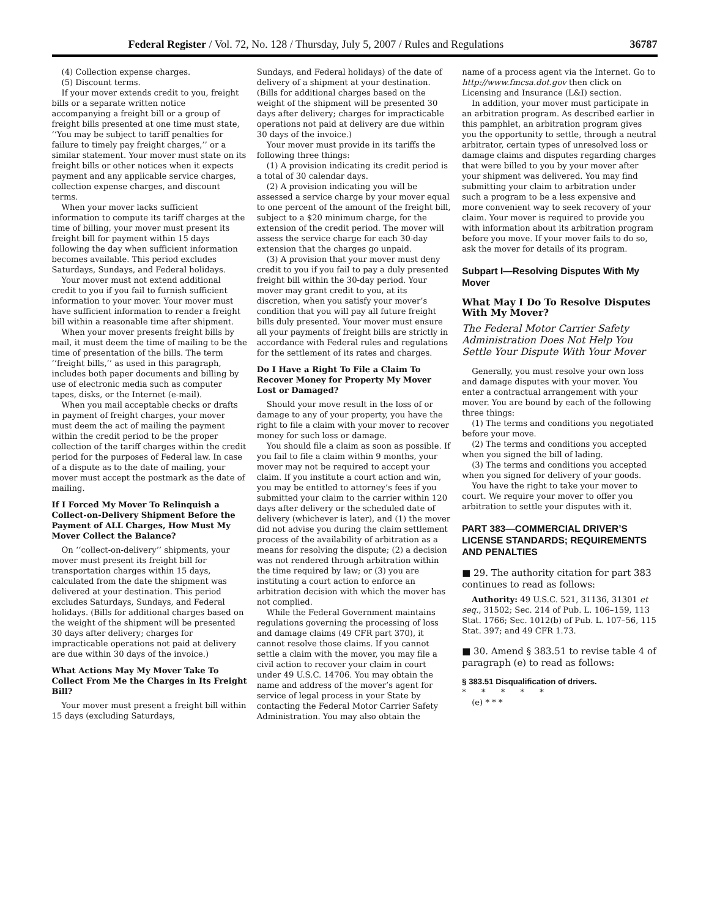Federal Register / Vol. 72, No. 128 / Thursday, July 5, 2007 / Rules and Regulations 36787
(4) Collection expense charges.
(5) Discount terms.
If your mover extends credit to you, freight bills or a separate written notice accompanying a freight bill or a group of freight bills presented at one time must state, ‘‘You may be subject to tariff penalties for failure to timely pay freight charges,’’ or a similar statement. Your mover must state on its freight bills or other notices when it expects payment and any applicable service charges, collection expense charges, and discount terms.
When your mover lacks sufficient information to compute its tariff charges at the time of billing, your mover must present its freight bill for payment within 15 days following the day when sufficient information becomes available. This period excludes Saturdays, Sundays, and Federal holidays.
Your mover must not extend additional credit to you if you fail to furnish sufficient information to your mover. Your mover must have sufficient information to render a freight bill within a reasonable time after shipment.
When your mover presents freight bills by mail, it must deem the time of mailing to be the time of presentation of the bills. The term ‘‘freight bills,’’ as used in this paragraph, includes both paper documents and billing by use of electronic media such as computer tapes, disks, or the Internet (e-mail).
When you mail acceptable checks or drafts in payment of freight charges, your mover must deem the act of mailing the payment within the credit period to be the proper collection of the tariff charges within the credit period for the purposes of Federal law. In case of a dispute as to the date of mailing, your mover must accept the postmark as the date of mailing.
If I Forced My Mover To Relinquish a Collect-on-Delivery Shipment Before the Payment of ALL Charges, How Must My Mover Collect the Balance?
On ‘‘collect-on-delivery’’ shipments, your mover must present its freight bill for transportation charges within 15 days, calculated from the date the shipment was delivered at your destination. This period excludes Saturdays, Sundays, and Federal holidays. (Bills for additional charges based on the weight of the shipment will be presented 30 days after delivery; charges for impracticable operations not paid at delivery are due within 30 days of the invoice.)
What Actions May My Mover Take To Collect From Me the Charges in Its Freight Bill?
Your mover must present a freight bill within 15 days (excluding Saturdays,
Sundays, and Federal holidays) of the date of delivery of a shipment at your destination. (Bills for additional charges based on the weight of the shipment will be presented 30 days after delivery; charges for impracticable operations not paid at delivery are due within 30 days of the invoice.)
Your mover must provide in its tariffs the following three things:
(1) A provision indicating its credit period is a total of 30 calendar days.
(2) A provision indicating you will be assessed a service charge by your mover equal to one percent of the amount of the freight bill, subject to a $20 minimum charge, for the extension of the credit period. The mover will assess the service charge for each 30-day extension that the charges go unpaid.
(3) A provision that your mover must deny credit to you if you fail to pay a duly presented freight bill within the 30-day period. Your mover may grant credit to you, at its discretion, when you satisfy your mover’s condition that you will pay all future freight bills duly presented. Your mover must ensure all your payments of freight bills are strictly in accordance with Federal rules and regulations for the settlement of its rates and charges.
Do I Have a Right To File a Claim To Recover Money for Property My Mover Lost or Damaged?
Should your move result in the loss of or damage to any of your property, you have the right to file a claim with your mover to recover money for such loss or damage.
You should file a claim as soon as possible. If you fail to file a claim within 9 months, your mover may not be required to accept your claim. If you institute a court action and win, you may be entitled to attorney’s fees if you submitted your claim to the carrier within 120 days after delivery or the scheduled date of delivery (whichever is later), and (1) the mover did not advise you during the claim settlement process of the availability of arbitration as a means for resolving the dispute; (2) a decision was not rendered through arbitration within the time required by law; or (3) you are instituting a court action to enforce an arbitration decision with which the mover has not complied.
While the Federal Government maintains regulations governing the processing of loss and damage claims (49 CFR part 370), it cannot resolve those claims. If you cannot settle a claim with the mover, you may file a civil action to recover your claim in court under 49 U.S.C. 14706. You may obtain the name and address of the mover’s agent for service of legal process in your State by contacting the Federal Motor Carrier Safety Administration. You may also obtain the
name of a process agent via the Internet. Go to http://www.fmcsa.dot.gov then click on Licensing and Insurance (L&I) section.
In addition, your mover must participate in an arbitration program. As described earlier in this pamphlet, an arbitration program gives you the opportunity to settle, through a neutral arbitrator, certain types of unresolved loss or damage claims and disputes regarding charges that were billed to you by your mover after your shipment was delivered. You may find submitting your claim to arbitration under such a program to be a less expensive and more convenient way to seek recovery of your claim. Your mover is required to provide you with information about its arbitration program before you move. If your mover fails to do so, ask the mover for details of its program.
Subpart I—Resolving Disputes With My Mover
What May I Do To Resolve Disputes With My Mover?
The Federal Motor Carrier Safety Administration Does Not Help You Settle Your Dispute With Your Mover
Generally, you must resolve your own loss and damage disputes with your mover. You enter a contractual arrangement with your mover. You are bound by each of the following three things:
(1) The terms and conditions you negotiated before your move.
(2) The terms and conditions you accepted when you signed the bill of lading.
(3) The terms and conditions you accepted when you signed for delivery of your goods.
You have the right to take your mover to court. We require your mover to offer you arbitration to settle your disputes with it.
PART 383—COMMERCIAL DRIVER’S LICENSE STANDARDS; REQUIREMENTS AND PENALTIES
■ 29. The authority citation for part 383 continues to read as follows:
Authority: 49 U.S.C. 521, 31136, 31301 et seq., 31502; Sec. 214 of Pub. L. 106–159, 113 Stat. 1766; Sec. 1012(b) of Pub. L. 107–56, 115 Stat. 397; and 49 CFR 1.73.
■ 30. Amend § 383.51 to revise table 4 of paragraph (e) to read as follows:
§ 383.51 Disqualification of drivers.
* * * * *
(e) * * *